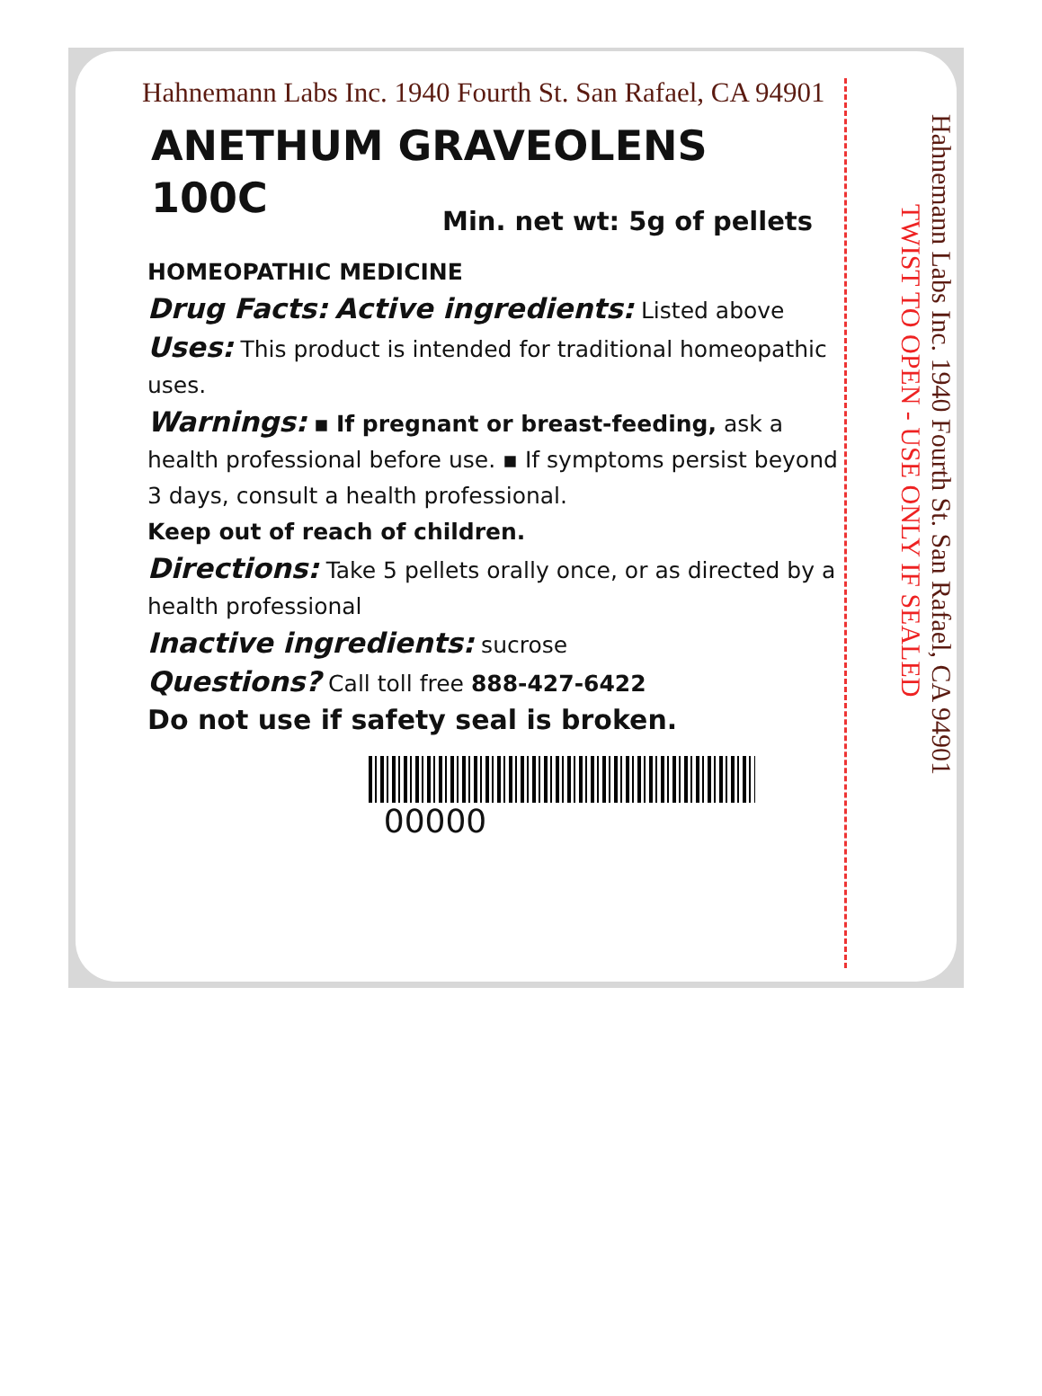Hahnemann Labs Inc. 1940 Fourth St. San Rafael, CA 94901
ANETHUM GRAVEOLENS
100C
Min. net wt: 5g of pellets
HOMEOPATHIC MEDICINE
Drug Facts: Active ingredients: Listed above
Uses: This product is intended for traditional homeopathic uses.
Warnings: ▪ If pregnant or breast-feeding, ask a health professional before use. ▪ If symptoms persist beyond 3 days, consult a health professional.
Keep out of reach of children.
Directions: Take 5 pellets orally once, or as directed by a health professional
Inactive ingredients: sucrose
Questions? Call toll free 888-427-6422
Do not use if safety seal is broken.
00000
Hahnemann Labs Inc. 1940 Fourth St. San Rafael, CA 94901
TWIST TO OPEN - USE ONLY IF SEALED